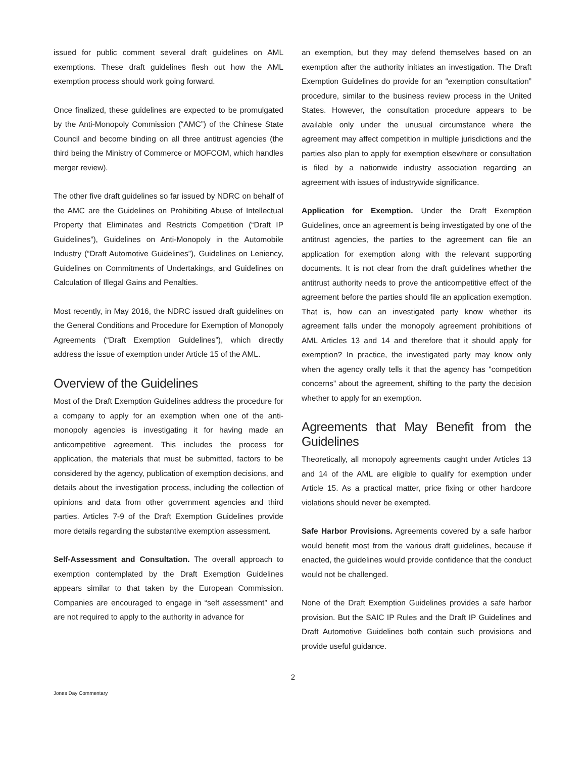issued for public comment several draft guidelines on AML exemptions. These draft guidelines flesh out how the AML exemption process should work going forward.
Once finalized, these guidelines are expected to be promulgated by the Anti-Monopoly Commission (“AMC”) of the Chinese State Council and become binding on all three antitrust agencies (the third being the Ministry of Commerce or MOFCOM, which handles merger review).
The other five draft guidelines so far issued by NDRC on behalf of the AMC are the Guidelines on Prohibiting Abuse of Intellectual Property that Eliminates and Restricts Competition (“Draft IP Guidelines”), Guidelines on Anti-Monopoly in the Automobile Industry (“Draft Automotive Guidelines”), Guidelines on Leniency, Guidelines on Commitments of Undertakings, and Guidelines on Calculation of Illegal Gains and Penalties.
Most recently, in May 2016, the NDRC issued draft guidelines on the General Conditions and Procedure for Exemption of Monopoly Agreements (“Draft Exemption Guidelines”), which directly address the issue of exemption under Article 15 of the AML.
Overview of the Guidelines
Most of the Draft Exemption Guidelines address the procedure for a company to apply for an exemption when one of the anti-monopoly agencies is investigating it for having made an anticompetitive agreement. This includes the process for application, the materials that must be submitted, factors to be considered by the agency, publication of exemption decisions, and details about the investigation process, including the collection of opinions and data from other government agencies and third parties. Articles 7-9 of the Draft Exemption Guidelines provide more details regarding the substantive exemption assessment.
Self-Assessment and Consultation. The overall approach to exemption contemplated by the Draft Exemption Guidelines appears similar to that taken by the European Commission. Companies are encouraged to engage in “self assessment” and are not required to apply to the authority in advance for
an exemption, but they may defend themselves based on an exemption after the authority initiates an investigation. The Draft Exemption Guidelines do provide for an “exemption consultation” procedure, similar to the business review process in the United States. However, the consultation procedure appears to be available only under the unusual circumstance where the agreement may affect competition in multiple jurisdictions and the parties also plan to apply for exemption elsewhere or consultation is filed by a nationwide industry association regarding an agreement with issues of industrywide significance.
Application for Exemption. Under the Draft Exemption Guidelines, once an agreement is being investigated by one of the antitrust agencies, the parties to the agreement can file an application for exemption along with the relevant supporting documents. It is not clear from the draft guidelines whether the antitrust authority needs to prove the anticompetitive effect of the agreement before the parties should file an application exemption. That is, how can an investigated party know whether its agreement falls under the monopoly agreement prohibitions of AML Articles 13 and 14 and therefore that it should apply for exemption? In practice, the investigated party may know only when the agency orally tells it that the agency has “competition concerns” about the agreement, shifting to the party the decision whether to apply for an exemption.
Agreements that May Benefit from the Guidelines
Theoretically, all monopoly agreements caught under Articles 13 and 14 of the AML are eligible to qualify for exemption under Article 15. As a practical matter, price fixing or other hardcore violations should never be exempted.
Safe Harbor Provisions. Agreements covered by a safe harbor would benefit most from the various draft guidelines, because if enacted, the guidelines would provide confidence that the conduct would not be challenged.
None of the Draft Exemption Guidelines provides a safe harbor provision. But the SAIC IP Rules and the Draft IP Guidelines and Draft Automotive Guidelines both contain such provisions and provide useful guidance.
2
Jones Day Commentary